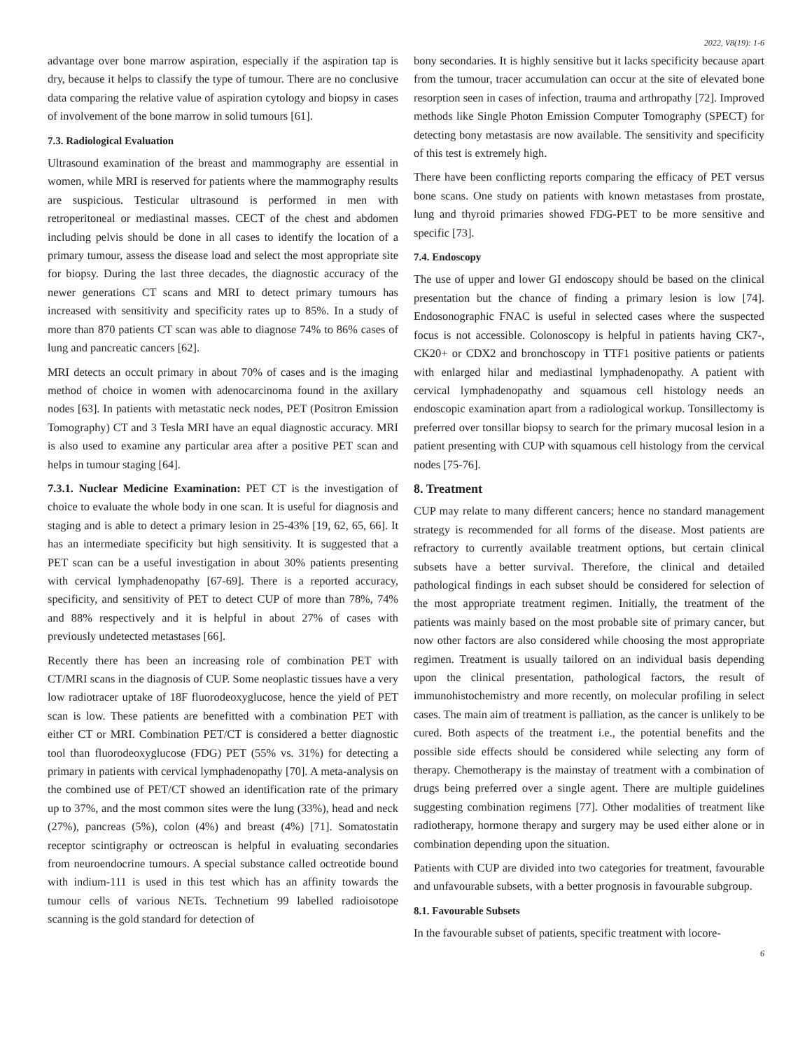2022, V8(19): 1-6
advantage over bone marrow aspiration, especially if the aspiration tap is dry, because it helps to classify the type of tumour. There are no conclusive data comparing the relative value of aspiration cytology and biopsy in cases of involvement of the bone marrow in solid tumours [61].
7.3. Radiological Evaluation
Ultrasound examination of the breast and mammography are essential in women, while MRI is reserved for patients where the mammography results are suspicious. Testicular ultrasound is performed in men with retroperitoneal or mediastinal masses. CECT of the chest and abdomen including pelvis should be done in all cases to identify the location of a primary tumour, assess the disease load and select the most appropriate site for biopsy. During the last three decades, the diagnostic accuracy of the newer generations CT scans and MRI to detect primary tumours has increased with sensitivity and specificity rates up to 85%. In a study of more than 870 patients CT scan was able to diagnose 74% to 86% cases of lung and pancreatic cancers [62].
MRI detects an occult primary in about 70% of cases and is the imaging method of choice in women with adenocarcinoma found in the axillary nodes [63]. In patients with metastatic neck nodes, PET (Positron Emission Tomography) CT and 3 Tesla MRI have an equal diagnostic accuracy. MRI is also used to examine any particular area after a positive PET scan and helps in tumour staging [64].
7.3.1. Nuclear Medicine Examination: PET CT is the investigation of choice to evaluate the whole body in one scan. It is useful for diagnosis and staging and is able to detect a primary lesion in 25-43% [19, 62, 65, 66]. It has an intermediate specificity but high sensitivity. It is suggested that a PET scan can be a useful investigation in about 30% patients presenting with cervical lymphadenopathy [67-69]. There is a reported accuracy, specificity, and sensitivity of PET to detect CUP of more than 78%, 74% and 88% respectively and it is helpful in about 27% of cases with previously undetected metastases [66].
Recently there has been an increasing role of combination PET with CT/MRI scans in the diagnosis of CUP. Some neoplastic tissues have a very low radiotracer uptake of 18F fluorodeoxyglucose, hence the yield of PET scan is low. These patients are benefitted with a combination PET with either CT or MRI. Combination PET/CT is considered a better diagnostic tool than fluorodeoxyglucose (FDG) PET (55% vs. 31%) for detecting a primary in patients with cervical lymphadenopathy [70]. A meta-analysis on the combined use of PET/CT showed an identification rate of the primary up to 37%, and the most common sites were the lung (33%), head and neck (27%), pancreas (5%), colon (4%) and breast (4%) [71]. Somatostatin receptor scintigraphy or octreoscan is helpful in evaluating secondaries from neuroendocrine tumours. A special substance called octreotide bound with indium-111 is used in this test which has an affinity towards the tumour cells of various NETs. Technetium 99 labelled radioisotope scanning is the gold standard for detection of
bony secondaries. It is highly sensitive but it lacks specificity because apart from the tumour, tracer accumulation can occur at the site of elevated bone resorption seen in cases of infection, trauma and arthropathy [72]. Improved methods like Single Photon Emission Computer Tomography (SPECT) for detecting bony metastasis are now available. The sensitivity and specificity of this test is extremely high.
There have been conflicting reports comparing the efficacy of PET versus bone scans. One study on patients with known metastases from prostate, lung and thyroid primaries showed FDG-PET to be more sensitive and specific [73].
7.4. Endoscopy
The use of upper and lower GI endoscopy should be based on the clinical presentation but the chance of finding a primary lesion is low [74]. Endosonographic FNAC is useful in selected cases where the suspected focus is not accessible. Colonoscopy is helpful in patients having CK7-, CK20+ or CDX2 and bronchoscopy in TTF1 positive patients or patients with enlarged hilar and mediastinal lymphadenopathy. A patient with cervical lymphadenopathy and squamous cell histology needs an endoscopic examination apart from a radiological workup. Tonsillectomy is preferred over tonsillar biopsy to search for the primary mucosal lesion in a patient presenting with CUP with squamous cell histology from the cervical nodes [75-76].
8. Treatment
CUP may relate to many different cancers; hence no standard management strategy is recommended for all forms of the disease. Most patients are refractory to currently available treatment options, but certain clinical subsets have a better survival. Therefore, the clinical and detailed pathological findings in each subset should be considered for selection of the most appropriate treatment regimen. Initially, the treatment of the patients was mainly based on the most probable site of primary cancer, but now other factors are also considered while choosing the most appropriate regimen. Treatment is usually tailored on an individual basis depending upon the clinical presentation, pathological factors, the result of immunohistochemistry and more recently, on molecular profiling in select cases. The main aim of treatment is palliation, as the cancer is unlikely to be cured. Both aspects of the treatment i.e., the potential benefits and the possible side effects should be considered while selecting any form of therapy. Chemotherapy is the mainstay of treatment with a combination of drugs being preferred over a single agent. There are multiple guidelines suggesting combination regimens [77]. Other modalities of treatment like radiotherapy, hormone therapy and surgery may be used either alone or in combination depending upon the situation.
Patients with CUP are divided into two categories for treatment, favourable and unfavourable subsets, with a better prognosis in favourable subgroup.
8.1. Favourable Subsets
In the favourable subset of patients, specific treatment with locore-
6